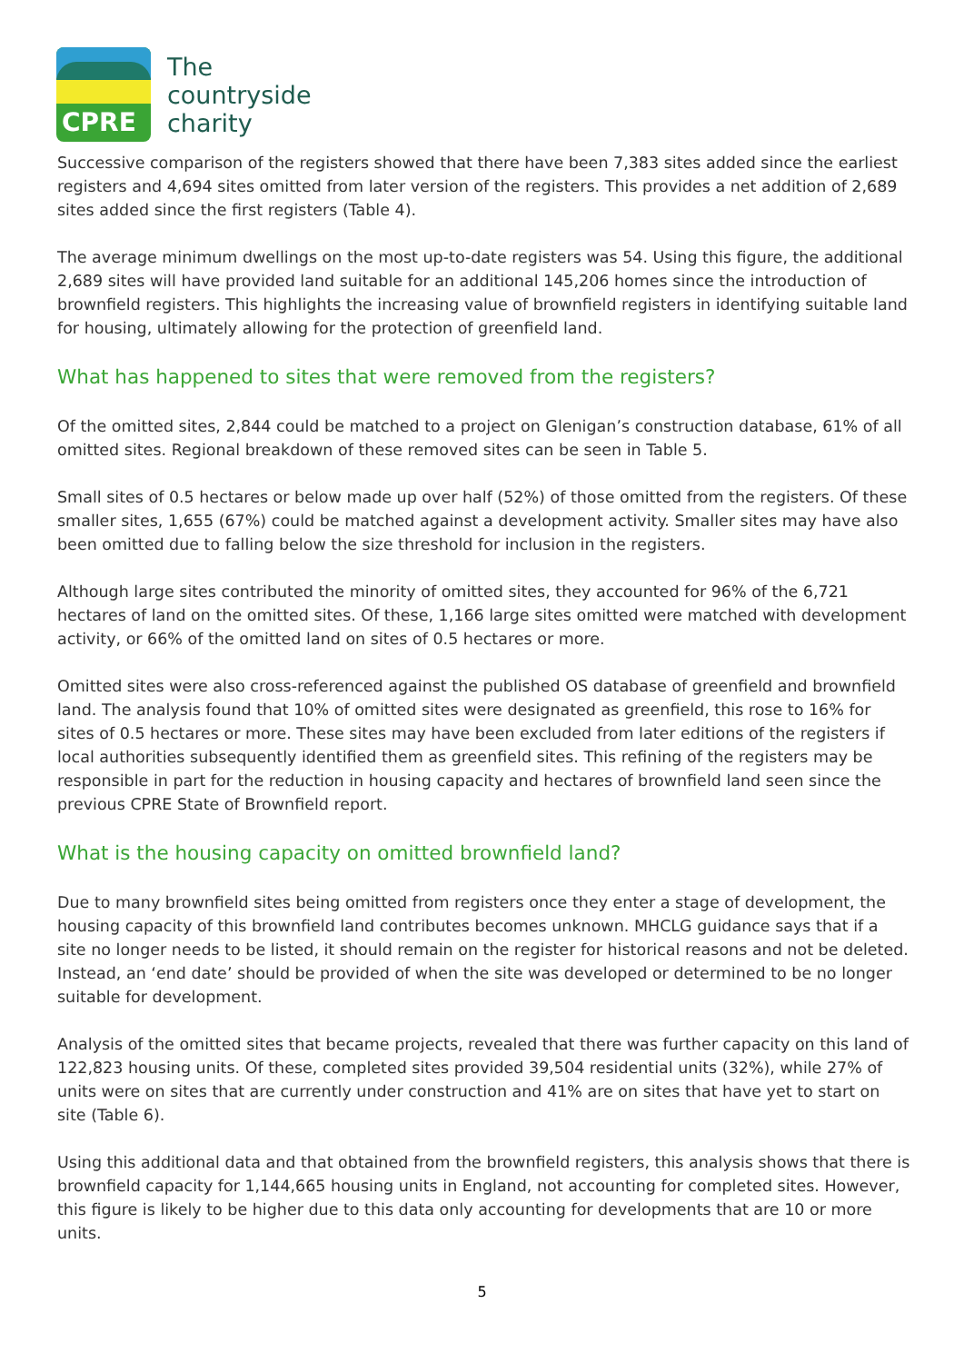CPRE
The
countryside
charity
Successive comparison of the registers showed that there have been 7,383 sites added since the earliest registers and 4,694 sites omitted from later version of the registers. This provides a net addition of 2,689 sites added since the first registers (Table 4).
The average minimum dwellings on the most up-to-date registers was 54. Using this figure, the additional 2,689 sites will have provided land suitable for an additional 145,206 homes since the introduction of brownfield registers. This highlights the increasing value of brownfield registers in identifying suitable land for housing, ultimately allowing for the protection of greenfield land.
What has happened to sites that were removed from the registers?
Of the omitted sites, 2,844 could be matched to a project on Glenigan’s construction database, 61% of all omitted sites. Regional breakdown of these removed sites can be seen in Table 5.
Small sites of 0.5 hectares or below made up over half (52%) of those omitted from the registers. Of these smaller sites, 1,655 (67%) could be matched against a development activity. Smaller sites may have also been omitted due to falling below the size threshold for inclusion in the registers.
Although large sites contributed the minority of omitted sites, they accounted for 96% of the 6,721 hectares of land on the omitted sites. Of these, 1,166 large sites omitted were matched with development activity, or 66% of the omitted land on sites of 0.5 hectares or more.
Omitted sites were also cross-referenced against the published OS database of greenfield and brownfield land. The analysis found that 10% of omitted sites were designated as greenfield, this rose to 16% for sites of 0.5 hectares or more. These sites may have been excluded from later editions of the registers if local authorities subsequently identified them as greenfield sites. This refining of the registers may be responsible in part for the reduction in housing capacity and hectares of brownfield land seen since the previous CPRE State of Brownfield report.
What is the housing capacity on omitted brownfield land?
Due to many brownfield sites being omitted from registers once they enter a stage of development, the housing capacity of this brownfield land contributes becomes unknown. MHCLG guidance says that if a site no longer needs to be listed, it should remain on the register for historical reasons and not be deleted. Instead, an ‘end date’ should be provided of when the site was developed or determined to be no longer suitable for development.
Analysis of the omitted sites that became projects, revealed that there was further capacity on this land of 122,823 housing units. Of these, completed sites provided 39,504 residential units (32%), while 27% of units were on sites that are currently under construction and 41% are on sites that have yet to start on site (Table 6).
Using this additional data and that obtained from the brownfield registers, this analysis shows that there is brownfield capacity for 1,144,665 housing units in England, not accounting for completed sites. However, this figure is likely to be higher due to this data only accounting for developments that are 10 or more units.
5